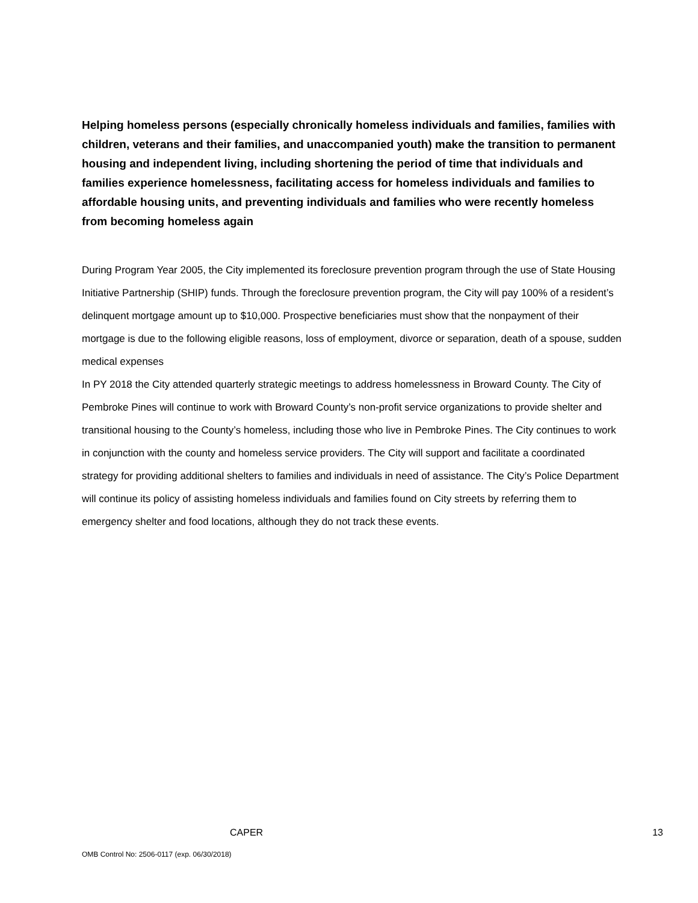Helping homeless persons (especially chronically homeless individuals and families, families with children, veterans and their families, and unaccompanied youth) make the transition to permanent housing and independent living, including shortening the period of time that individuals and families experience homelessness, facilitating access for homeless individuals and families to affordable housing units, and preventing individuals and families who were recently homeless from becoming homeless again
During Program Year 2005, the City implemented its foreclosure prevention program through the use of State Housing Initiative Partnership (SHIP) funds. Through the foreclosure prevention program, the City will pay 100% of a resident’s delinquent mortgage amount up to $10,000. Prospective beneficiaries must show that the nonpayment of their mortgage is due to the following eligible reasons, loss of employment, divorce or separation, death of a spouse, sudden medical expenses
In PY 2018 the City attended quarterly strategic meetings to address homelessness in Broward County. The City of Pembroke Pines will continue to work with Broward County’s non-profit service organizations to provide shelter and transitional housing to the County’s homeless, including those who live in Pembroke Pines. The City continues to work in conjunction with the county and homeless service providers. The City will support and facilitate a coordinated strategy for providing additional shelters to families and individuals in need of assistance. The City’s Police Department will continue its policy of assisting homeless individuals and families found on City streets by referring them to emergency shelter and food locations, although they do not track these events.
CAPER 13
OMB Control No: 2506-0117 (exp. 06/30/2018)